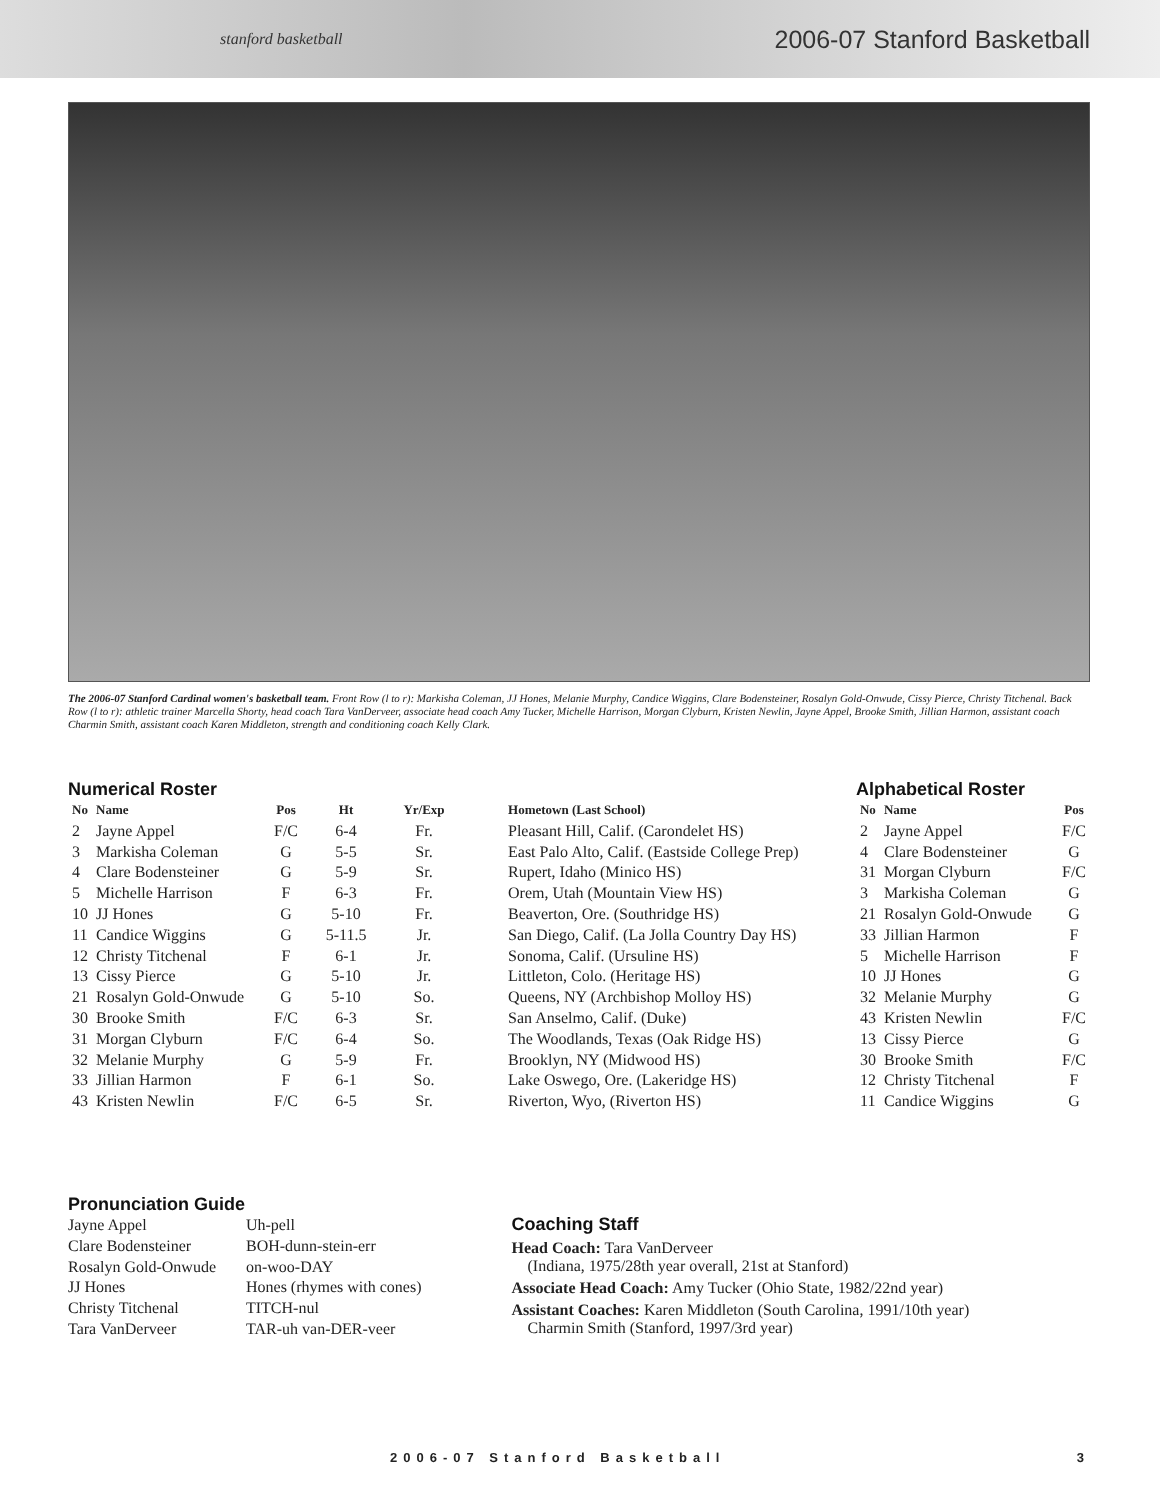stanford basketball 2006-07 Stanford Basketball
The 2006-07 Stanford Cardinal women's basketball team. Front Row (l to r): Markisha Coleman, JJ Hones, Melanie Murphy, Candice Wiggins, Clare Bodensteiner, Rosalyn Gold-Onwude, Cissy Pierce, Christy Titchenal. Back Row (l to r): athletic trainer Marcella Shorty, head coach Tara VanDerveer, associate head coach Amy Tucker, Michelle Harrison, Morgan Clyburn, Kristen Newlin, Jayne Appel, Brooke Smith, Jillian Harmon, assistant coach Charmin Smith, assistant coach Karen Middleton, strength and conditioning coach Kelly Clark.
Numerical Roster
| No | Name | Pos | Ht | Yr/Exp | Hometown (Last School) |
| --- | --- | --- | --- | --- | --- |
| 2 | Jayne Appel | F/C | 6-4 | Fr. | Pleasant Hill, Calif. (Carondelet HS) |
| 3 | Markisha Coleman | G | 5-5 | Sr. | East Palo Alto, Calif. (Eastside College Prep) |
| 4 | Clare Bodensteiner | G | 5-9 | Sr. | Rupert, Idaho (Minico HS) |
| 5 | Michelle Harrison | F | 6-3 | Fr. | Orem, Utah (Mountain View HS) |
| 10 | JJ Hones | G | 5-10 | Fr. | Beaverton, Ore. (Southridge HS) |
| 11 | Candice Wiggins | G | 5-11.5 | Jr. | San Diego, Calif. (La Jolla Country Day HS) |
| 12 | Christy Titchenal | F | 6-1 | Jr. | Sonoma, Calif. (Ursuline HS) |
| 13 | Cissy Pierce | G | 5-10 | Jr. | Littleton, Colo. (Heritage HS) |
| 21 | Rosalyn Gold-Onwude | G | 5-10 | So. | Queens, NY (Archbishop Molloy HS) |
| 30 | Brooke Smith | F/C | 6-3 | Sr. | San Anselmo, Calif. (Duke) |
| 31 | Morgan Clyburn | F/C | 6-4 | So. | The Woodlands, Texas (Oak Ridge HS) |
| 32 | Melanie Murphy | G | 5-9 | Fr. | Brooklyn, NY (Midwood HS) |
| 33 | Jillian Harmon | F | 6-1 | So. | Lake Oswego, Ore. (Lakeridge HS) |
| 43 | Kristen Newlin | F/C | 6-5 | Sr. | Riverton, Wyo, (Riverton HS) |
Alphabetical Roster
| No | Name | Pos |
| --- | --- | --- |
| 2 | Jayne Appel | F/C |
| 4 | Clare Bodensteiner | G |
| 31 | Morgan Clyburn | F/C |
| 3 | Markisha Coleman | G |
| 21 | Rosalyn Gold-Onwude | G |
| 33 | Jillian Harmon | F |
| 5 | Michelle Harrison | F |
| 10 | JJ Hones | G |
| 32 | Melanie Murphy | G |
| 43 | Kristen Newlin | F/C |
| 13 | Cissy Pierce | G |
| 30 | Brooke Smith | F/C |
| 12 | Christy Titchenal | F |
| 11 | Candice Wiggins | G |
Pronunciation Guide
| Jayne Appel | Uh-pell |
| Clare Bodensteiner | BOH-dunn-stein-err |
| Rosalyn Gold-Onwude | on-woo-DAY |
| JJ Hones | Hones (rhymes with cones) |
| Christy Titchenal | TITCH-nul |
| Tara VanDerveer | TAR-uh van-DER-veer |
Coaching Staff
Head Coach: Tara VanDerveer
(Indiana, 1975/28th year overall, 21st at Stanford)
Associate Head Coach: Amy Tucker (Ohio State, 1982/22nd year)
Assistant Coaches: Karen Middleton (South Carolina, 1991/10th year)
Charmin Smith (Stanford, 1997/3rd year)
2006-07 Stanford Basketball 3